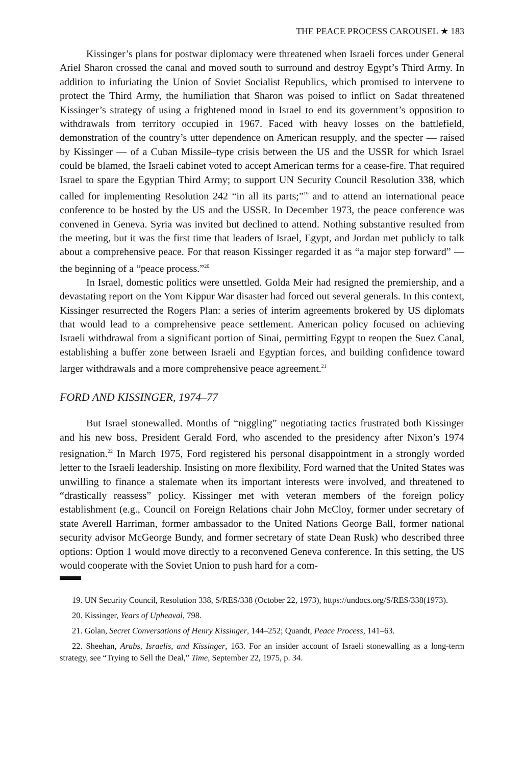THE PEACE PROCESS CAROUSEL ★ 183
Kissinger’s plans for postwar diplomacy were threatened when Israeli forces under General Ariel Sharon crossed the canal and moved south to surround and destroy Egypt’s Third Army. In addition to infuriating the Union of Soviet Socialist Republics, which promised to intervene to protect the Third Army, the humiliation that Sharon was poised to inflict on Sadat threatened Kissinger’s strategy of using a frightened mood in Israel to end its government’s opposition to withdrawals from territory occupied in 1967. Faced with heavy losses on the battlefield, demonstration of the country’s utter dependence on American resupply, and the specter — raised by Kissinger — of a Cuban Missile–type crisis between the US and the USSR for which Israel could be blamed, the Israeli cabinet voted to accept American terms for a cease-fire. That required Israel to spare the Egyptian Third Army; to support UN Security Council Resolution 338, which called for implementing Resolution 242 “in all its parts;”<sup>19</sup> and to attend an international peace conference to be hosted by the US and the USSR. In December 1973, the peace conference was convened in Geneva. Syria was invited but declined to attend. Nothing substantive resulted from the meeting, but it was the first time that leaders of Israel, Egypt, and Jordan met publicly to talk about a comprehensive peace. For that reason Kissinger regarded it as “a major step forward” — the beginning of a “peace process.”<sup>20</sup>
In Israel, domestic politics were unsettled. Golda Meir had resigned the premiership, and a devastating report on the Yom Kippur War disaster had forced out several generals. In this context, Kissinger resurrected the Rogers Plan: a series of interim agreements brokered by US diplomats that would lead to a comprehensive peace settlement. American policy focused on achieving Israeli withdrawal from a significant portion of Sinai, permitting Egypt to reopen the Suez Canal, establishing a buffer zone between Israeli and Egyptian forces, and building confidence toward larger withdrawals and a more comprehensive peace agreement.<sup>21</sup>
FORD AND KISSINGER, 1974–77
But Israel stonewalled. Months of “niggling” negotiating tactics frustrated both Kissinger and his new boss, President Gerald Ford, who ascended to the presidency after Nixon’s 1974 resignation.<sup>22</sup> In March 1975, Ford registered his personal disappointment in a strongly worded letter to the Israeli leadership. Insisting on more flexibility, Ford warned that the United States was unwilling to finance a stalemate when its important interests were involved, and threatened to “drastically reassess” policy. Kissinger met with veteran members of the foreign policy establishment (e.g., Council on Foreign Relations chair John McCloy, former under secretary of state Averell Harriman, former ambassador to the United Nations George Ball, former national security advisor McGeorge Bundy, and former secretary of state Dean Rusk) who described three options: Option 1 would move directly to a reconvened Geneva conference. In this setting, the US would cooperate with the Soviet Union to push hard for a com-
19. UN Security Council, Resolution 338, S/RES/338 (October 22, 1973), https://undocs.org/S/RES/338(1973).
20. Kissinger, Years of Upheaval, 798.
21. Golan, Secret Conversations of Henry Kissinger, 144–252; Quandt, Peace Process, 141–63.
22. Sheehan, Arabs, Israelis, and Kissinger, 163. For an insider account of Israeli stonewalling as a long-term strategy, see “Trying to Sell the Deal,” Time, September 22, 1975, p. 34.